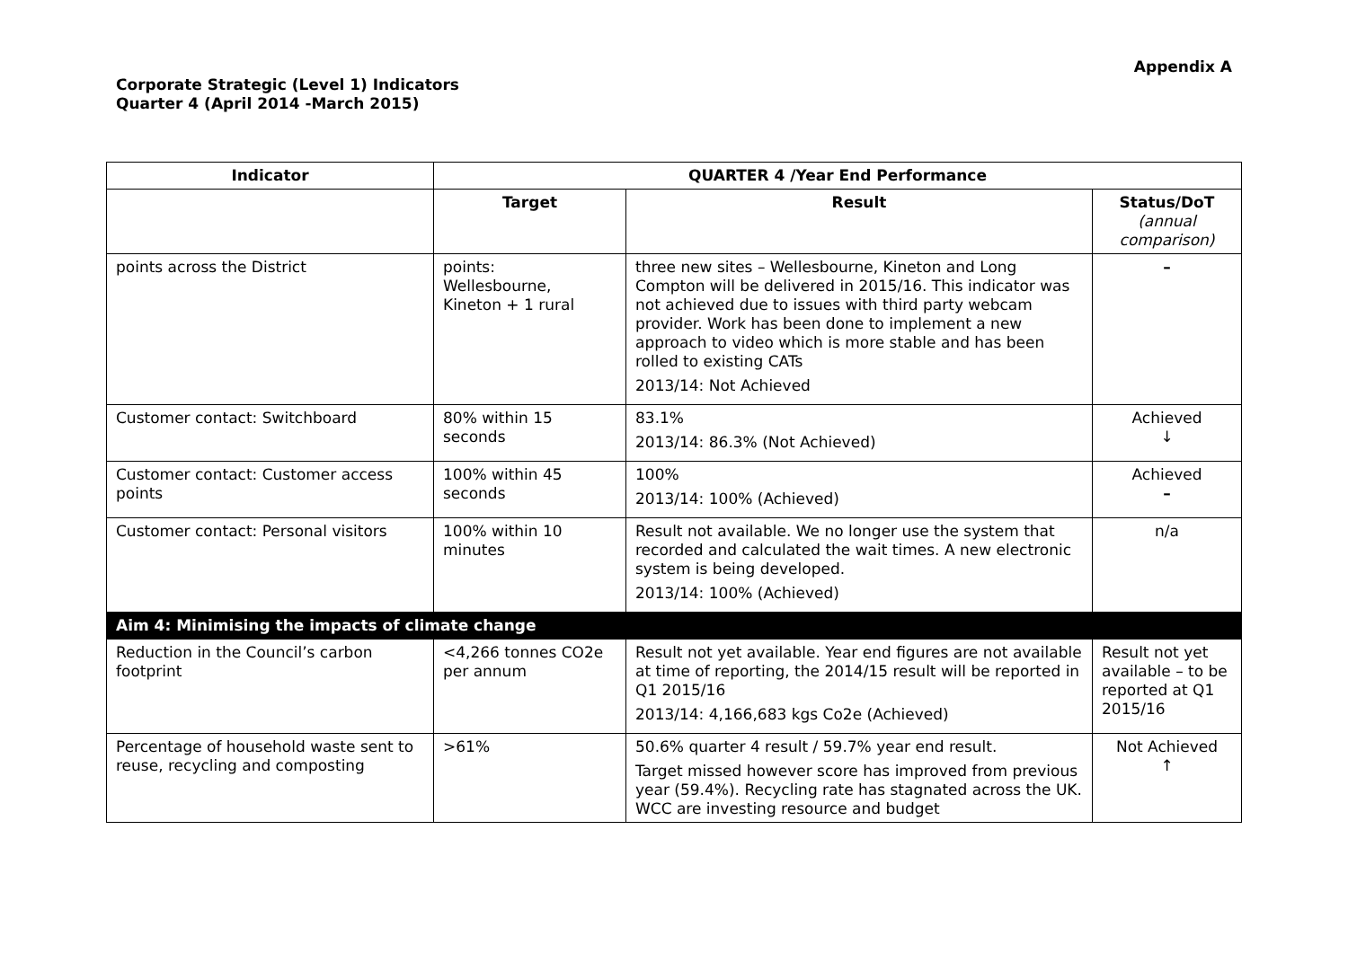Appendix A
Corporate Strategic (Level 1) Indicators
Quarter 4 (April 2014 -March 2015)
| Indicator | QUARTER 4 /Year End Performance | | |
| --- | --- | --- | --- |
| | Target | Result | Status/DoT (annual comparison) |
| points across the District | points: Wellesbourne, Kineton + 1 rural | three new sites – Wellesbourne, Kineton and Long Compton will be delivered in 2015/16. This indicator was not achieved due to issues with third party webcam provider. Work has been done to implement a new approach to video which is more stable and has been rolled to existing CATs 2013/14: Not Achieved | – |
| Customer contact: Switchboard | 80% within 15 seconds | 83.1% 2013/14: 86.3% (Not Achieved) | Achieved ↓ |
| Customer contact: Customer access points | 100% within 45 seconds | 100% 2013/14: 100% (Achieved) | Achieved – |
| Customer contact: Personal visitors | 100% within 10 minutes | Result not available. We no longer use the system that recorded and calculated the wait times. A new electronic system is being developed. 2013/14: 100% (Achieved) | n/a |
| Aim 4: Minimising the impacts of climate change | | | |
| Reduction in the Council’s carbon footprint | <4,266 tonnes CO2e per annum | Result not yet available. Year end figures are not available at time of reporting, the 2014/15 result will be reported in Q1 2015/16 2013/14: 4,166,683 kgs Co2e (Achieved) | Result not yet available – to be reported at Q1 2015/16 |
| Percentage of household waste sent to reuse, recycling and composting | >61% | 50.6% quarter 4 result / 59.7% year end result. Target missed however score has improved from previous year (59.4%). Recycling rate has stagnated across the UK. WCC are investing resource and budget | Not Achieved ↑ |